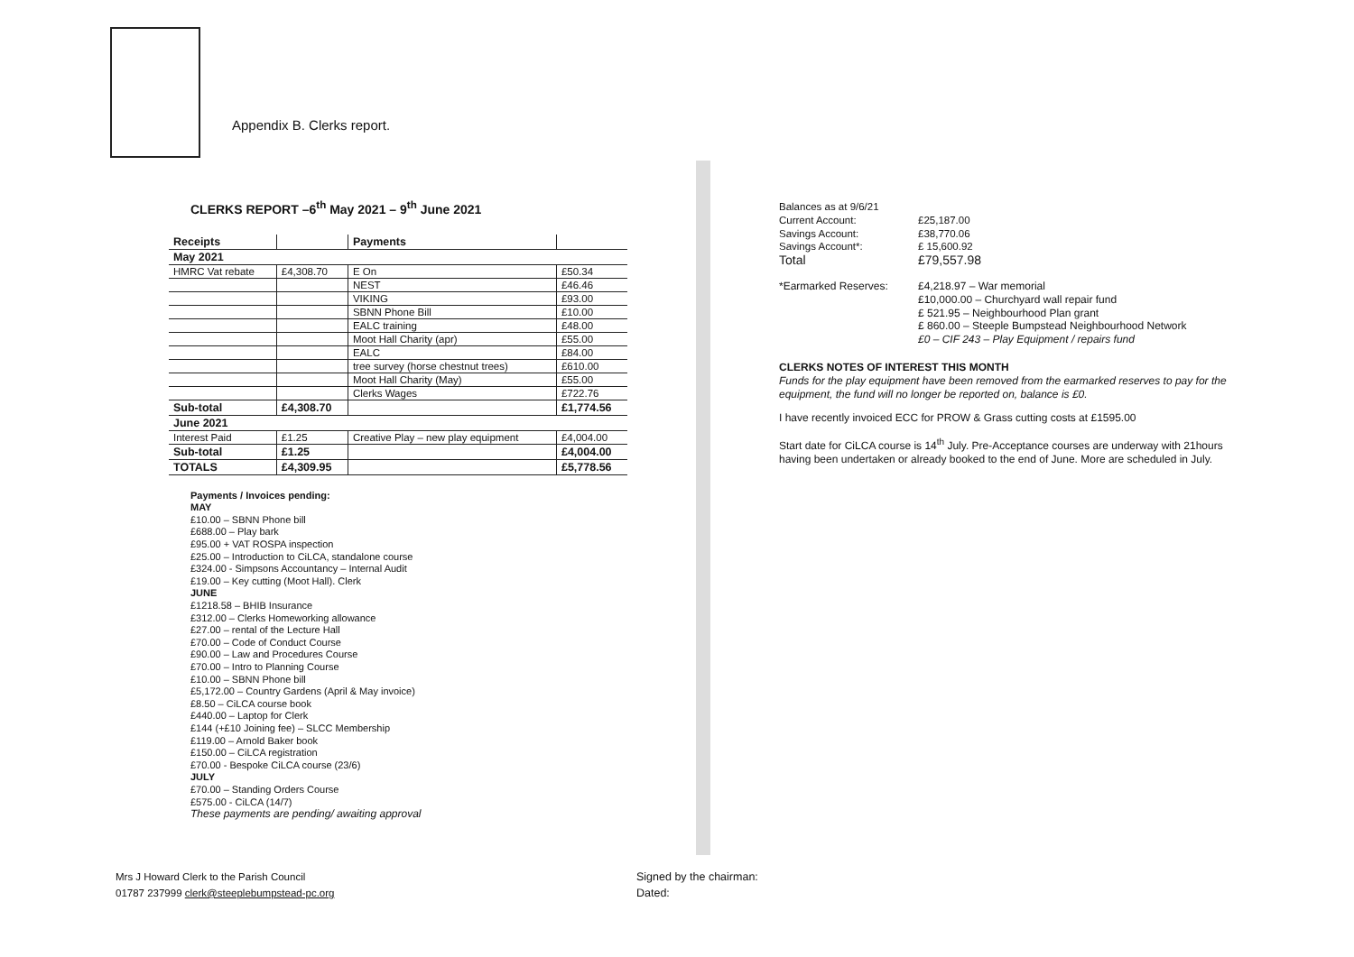Appendix B. Clerks report.
CLERKS REPORT –6<sup>th</sup> May 2021 – 9<sup>th</sup> June 2021
| Receipts | | Payments | |
| --- | --- | --- | --- |
| May 2021 | | | |
| HMRC Vat rebate | £4,308.70 | E On | £50.34 |
| | | NEST | £46.46 |
| | | VIKING | £93.00 |
| | | SBNN Phone Bill | £10.00 |
| | | EALC training | £48.00 |
| | | Moot Hall Charity (apr) | £55.00 |
| | | EALC | £84.00 |
| | | tree survey (horse chestnut trees) | £610.00 |
| | | Moot Hall Charity (May) | £55.00 |
| | | Clerks Wages | £722.76 |
| Sub-total | £4,308.70 | | £1,774.56 |
| June 2021 | | | |
| Interest Paid | £1.25 | Creative Play – new play equipment | £4,004.00 |
| Sub-total | £1.25 | | £4,004.00 |
| TOTALS | £4,309.95 | | £5,778.56 |
Payments / Invoices pending:
MAY
£10.00 – SBNN Phone bill
£688.00 – Play bark
£95.00 + VAT ROSPA inspection
£25.00 – Introduction to CiLCA, standalone course
£324.00 - Simpsons Accountancy – Internal Audit
£19.00 – Key cutting (Moot Hall). Clerk
JUNE
£1218.58 – BHIB Insurance
£312.00 – Clerks Homeworking allowance
£27.00 – rental of the Lecture Hall
£70.00 – Code of Conduct Course
£90.00 – Law and Procedures Course
£70.00 – Intro to Planning Course
£10.00 – SBNN Phone bill
£5,172.00 – Country Gardens (April & May invoice)
£8.50 – CiLCA course book
£440.00 – Laptop for Clerk
£144 (+£10 Joining fee) – SLCC Membership
£119.00 – Arnold Baker book
£150.00 – CiLCA registration
£70.00 - Bespoke CiLCA course (23/6)
JULY
£70.00 – Standing Orders Course
£575.00 - CiLCA (14/7)
These payments are pending/ awaiting approval
| Balances as at 9/6/21 | |
| Current Account: | £25,187.00 |
| Savings Account: | £38,770.06 |
| Savings Account*: | £ 15,600.92 |
| Total | £79,557.98 |
*Earmarked Reserves: £4,218.97 – War memorial
£10,000.00 – Churchyard wall repair fund
£ 521.95 – Neighbourhood Plan grant
£ 860.00 – Steeple Bumpstead Neighbourhood Network
£0 – CIF 243 – Play Equipment / repairs fund
CLERKS NOTES OF INTEREST THIS MONTH
Funds for the play equipment have been removed from the earmarked reserves to pay for the equipment, the fund will no longer be reported on, balance is £0.
I have recently invoiced ECC for PROW & Grass cutting costs at £1595.00
Start date for CiLCA course is 14<sup>th</sup> July. Pre-Acceptance courses are underway with 21hours having been undertaken or already booked to the end of June. More are scheduled in July.
Mrs J Howard Clerk to the Parish Council
01787 237999 clerk@steeplebumpstead-pc.org
Signed by the chairman:
Dated: